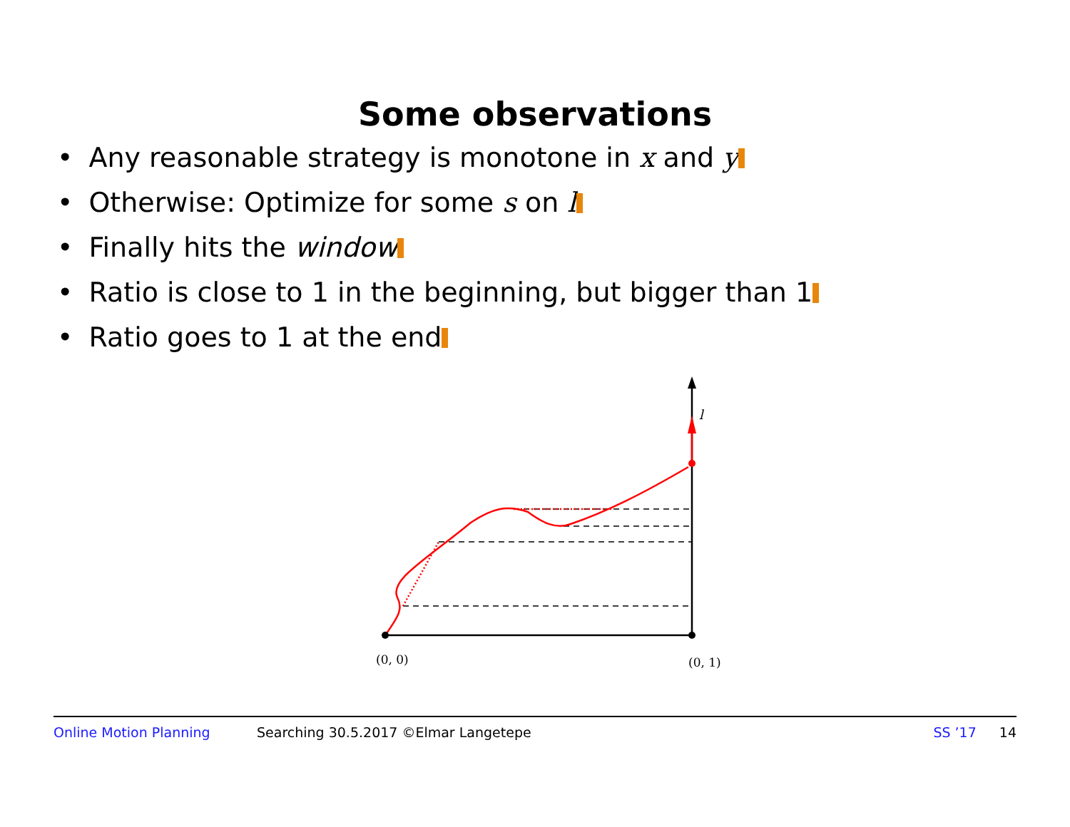Some observations
• Any reasonable strategy is monotone in x and y
• Otherwise: Optimize for some s on l
• Finally hits the window
• Ratio is close to 1 in the beginning, but bigger than 1
• Ratio goes to 1 at the end
l
(0, 0)
(0, 1)
Online Motion Planning Searching 30.5.2017 ©Elmar Langetepe SS ’17 14